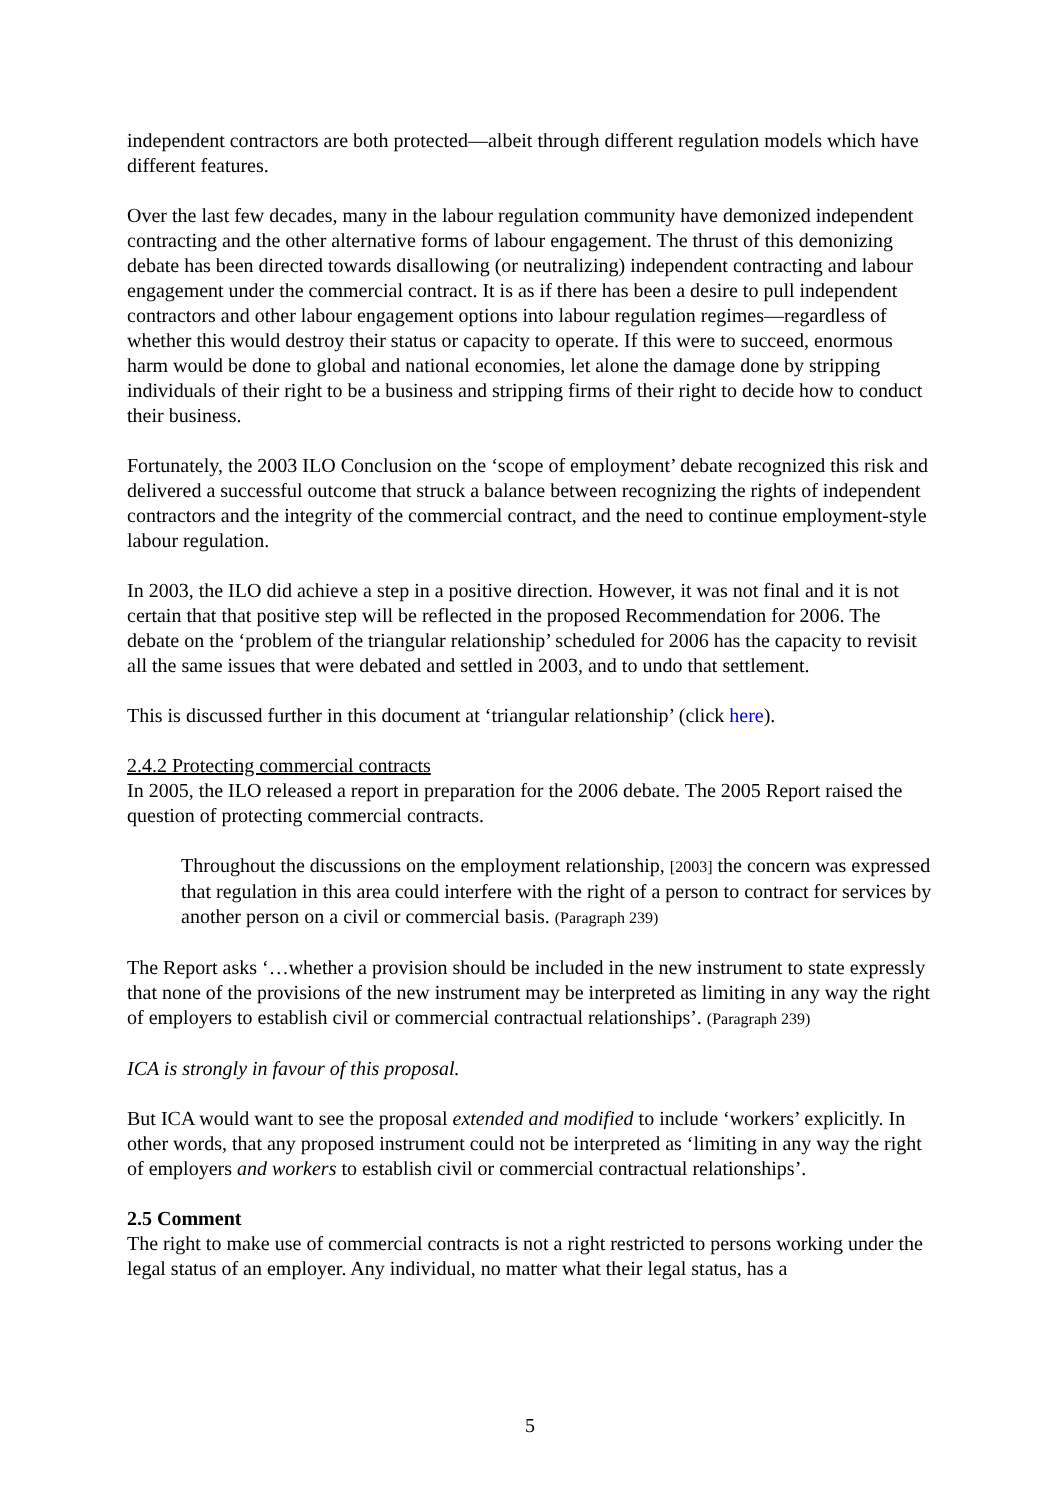independent contractors are both protected—albeit through different regulation models which have different features.
Over the last few decades, many in the labour regulation community have demonized independent contracting and the other alternative forms of labour engagement. The thrust of this demonizing debate has been directed towards disallowing (or neutralizing) independent contracting and labour engagement under the commercial contract. It is as if there has been a desire to pull independent contractors and other labour engagement options into labour regulation regimes—regardless of whether this would destroy their status or capacity to operate. If this were to succeed, enormous harm would be done to global and national economies, let alone the damage done by stripping individuals of their right to be a business and stripping firms of their right to decide how to conduct their business.
Fortunately, the 2003 ILO Conclusion on the ‘scope of employment’ debate recognized this risk and delivered a successful outcome that struck a balance between recognizing the rights of independent contractors and the integrity of the commercial contract, and the need to continue employment-style labour regulation.
In 2003, the ILO did achieve a step in a positive direction. However, it was not final and it is not certain that that positive step will be reflected in the proposed Recommendation for 2006. The debate on the ‘problem of the triangular relationship’ scheduled for 2006 has the capacity to revisit all the same issues that were debated and settled in 2003, and to undo that settlement.
This is discussed further in this document at ‘triangular relationship’ (click here).
2.4.2 Protecting commercial contracts
In 2005, the ILO released a report in preparation for the 2006 debate. The 2005 Report raised the question of protecting commercial contracts.
Throughout the discussions on the employment relationship, [2003] the concern was expressed that regulation in this area could interfere with the right of a person to contract for services by another person on a civil or commercial basis. (Paragraph 239)
The Report asks ‘…whether a provision should be included in the new instrument to state expressly that none of the provisions of the new instrument may be interpreted as limiting in any way the right of employers to establish civil or commercial contractual relationships’. (Paragraph 239)
ICA is strongly in favour of this proposal.
But ICA would want to see the proposal extended and modified to include ‘workers’ explicitly. In other words, that any proposed instrument could not be interpreted as ‘limiting in any way the right of employers and workers to establish civil or commercial contractual relationships’.
2.5 Comment
The right to make use of commercial contracts is not a right restricted to persons working under the legal status of an employer. Any individual, no matter what their legal status, has a
5